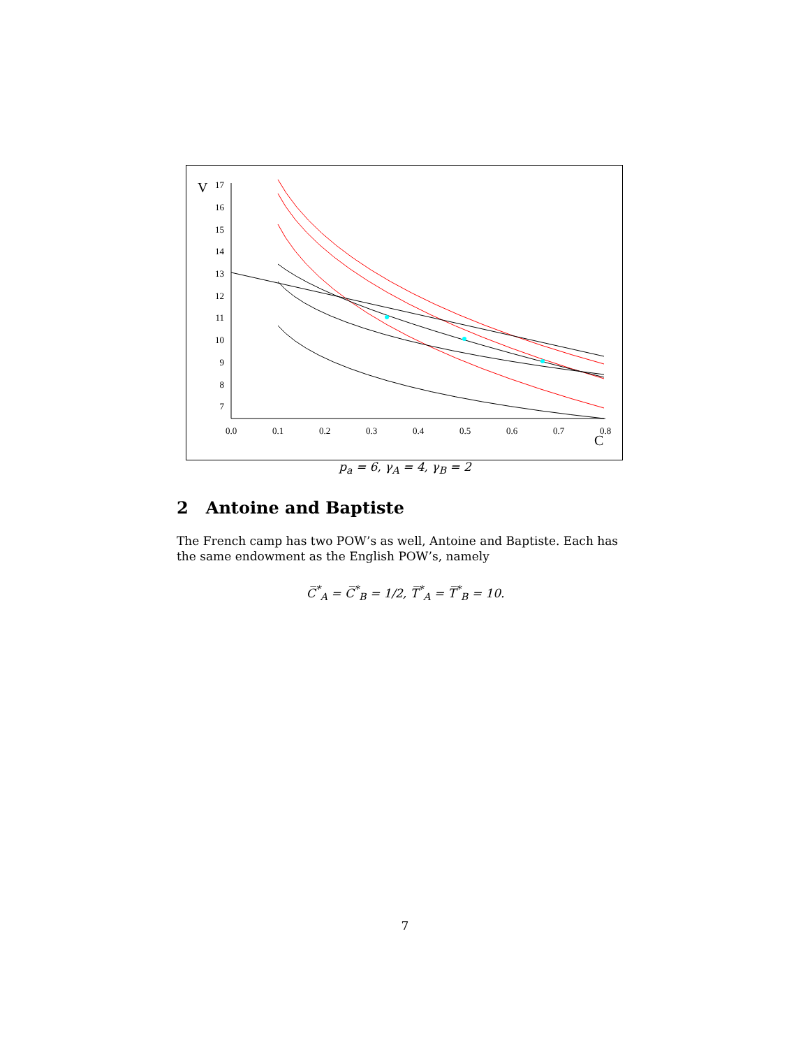V
17
16
15
14
13
12
11
10
9
8
7
0.0
0.1
0.2
0.3
0.4
0.5
0.6
0.7
0.8
C
p<sub>a</sub> = 6, γ<sub>A</sub> = 4, γ<sub>B</sub> = 2
2 Antoine and Baptiste
The French camp has two POW’s as well, Antoine and Baptiste. Each has the same endowment as the English POW’s, namely
C̅<sup>*</sup><sub>A</sub> = C̅<sup>*</sup><sub>B</sub> = 1/2, T̅<sup>*</sup><sub>A</sub> = T̅<sup>*</sup><sub>B</sub> = 10.
7